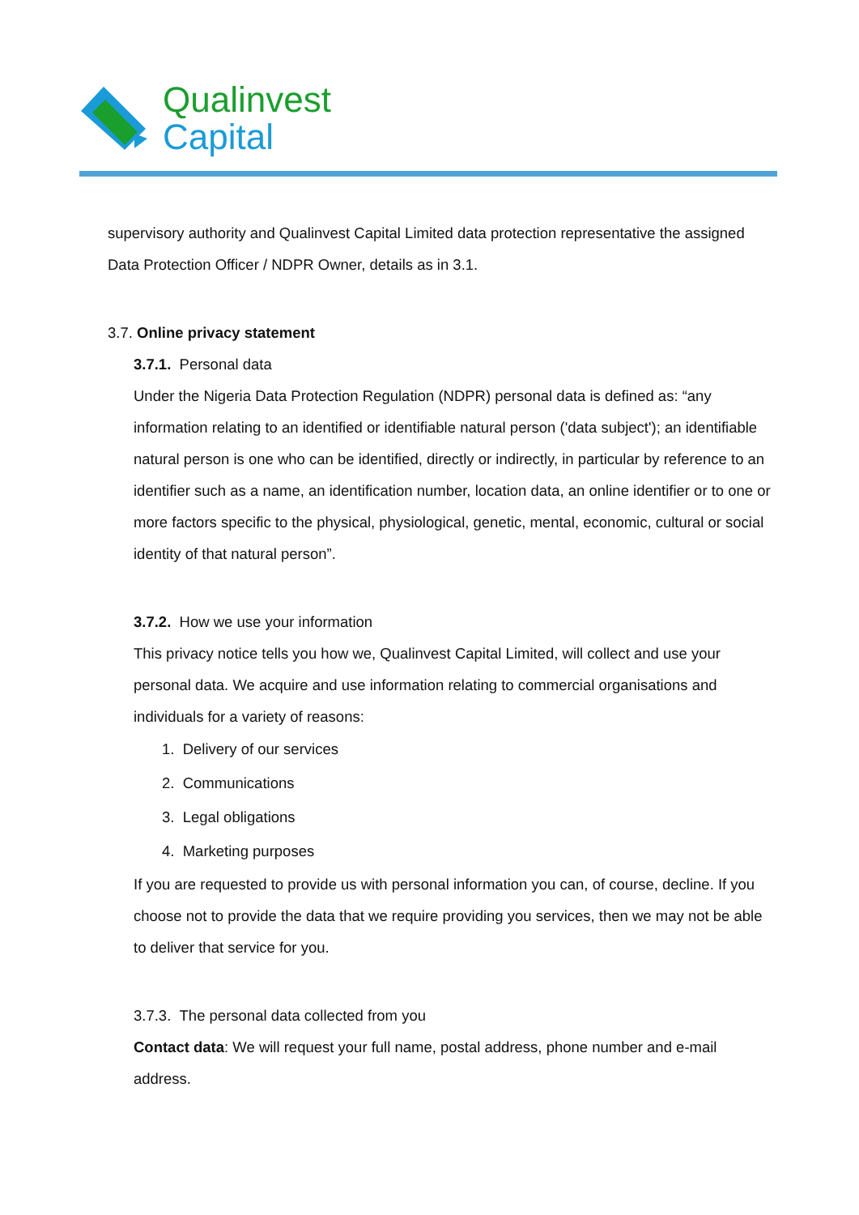Qualinvest
Capital
supervisory authority and Qualinvest Capital Limited data protection representative the assigned Data Protection Officer / NDPR Owner, details as in 3.1.
3.7. Online privacy statement
3.7.1. Personal data
Under the Nigeria Data Protection Regulation (NDPR) personal data is defined as: “any information relating to an identified or identifiable natural person ('data subject'); an identifiable natural person is one who can be identified, directly or indirectly, in particular by reference to an identifier such as a name, an identification number, location data, an online identifier or to one or more factors specific to the physical, physiological, genetic, mental, economic, cultural or social identity of that natural person”.
3.7.2. How we use your information
This privacy notice tells you how we, Qualinvest Capital Limited, will collect and use your personal data. We acquire and use information relating to commercial organisations and individuals for a variety of reasons:
1. Delivery of our services
2. Communications
3. Legal obligations
4. Marketing purposes
If you are requested to provide us with personal information you can, of course, decline. If you choose not to provide the data that we require providing you services, then we may not be able to deliver that service for you.
3.7.3. The personal data collected from you
Contact data: We will request your full name, postal address, phone number and e-mail address.